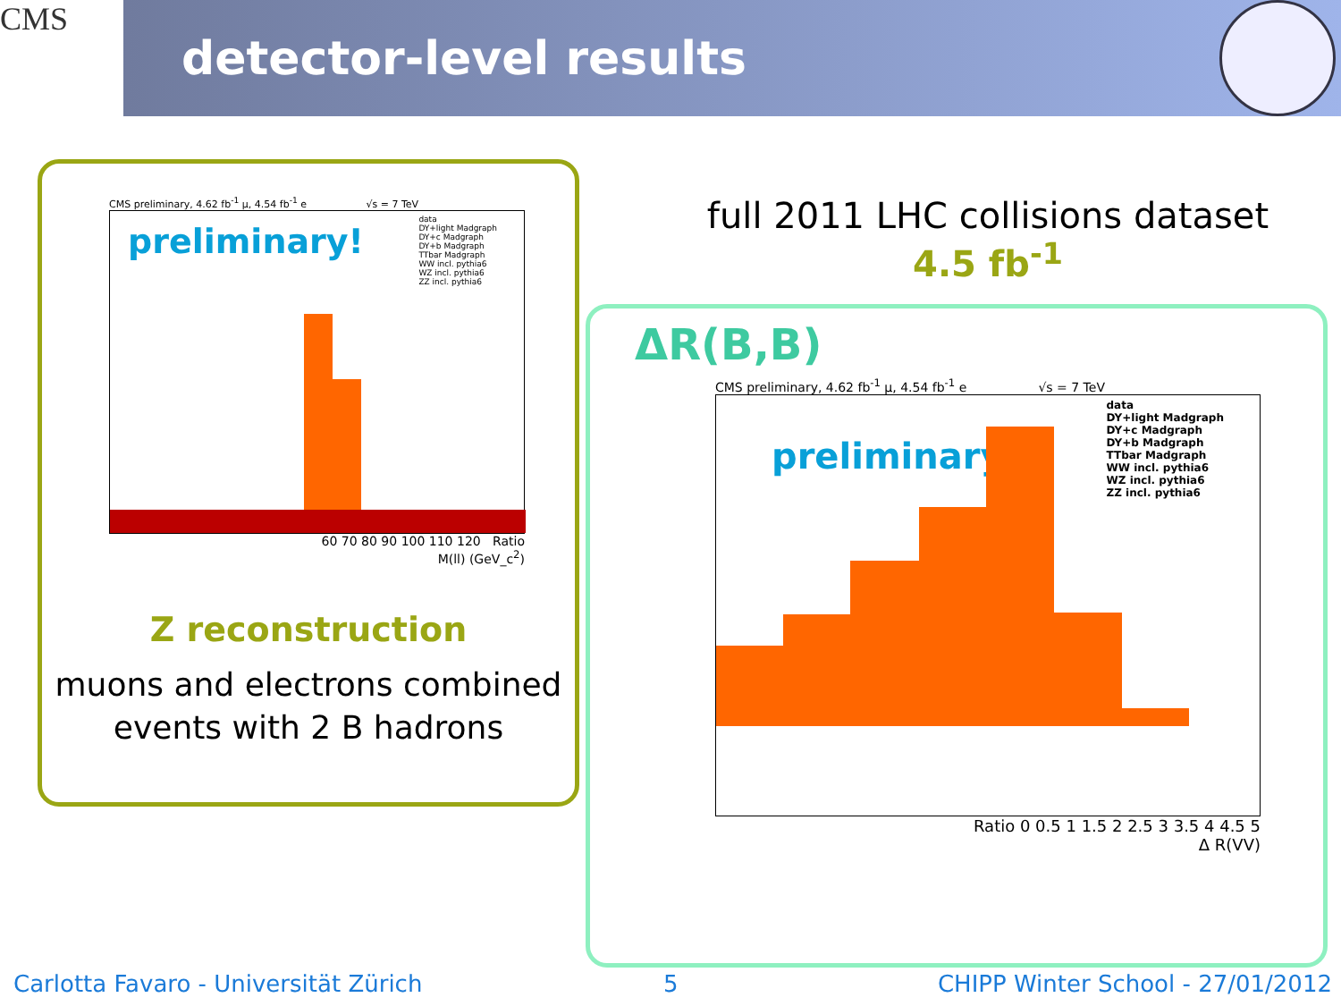CMS
detector-level results
CMS preliminary, 4.62 fb<sup>-1</sup> μ, 4.54 fb<sup>-1</sup> e √s = 7 TeV
preliminary!
data
DY+light Madgraph
DY+c Madgraph
DY+b Madgraph
TTbar Madgraph
WW incl. pythia6
WZ incl. pythia6
ZZ incl. pythia6
60 70 80 90 100 110 120 Ratio
M(ll) (GeV_c<sup>2</sup>)
Z reconstruction
muons and electrons combined
events with 2 B hadrons
full 2011 LHC collisions dataset
4.5 fb<sup>-1</sup>
ΔR(B,B)
CMS preliminary, 4.62 fb<sup>-1</sup> μ, 4.54 fb<sup>-1</sup> e √s = 7 TeV
preliminary!
data
DY+light Madgraph
DY+c Madgraph
DY+b Madgraph
TTbar Madgraph
WW incl. pythia6
WZ incl. pythia6
ZZ incl. pythia6
Ratio 0 0.5 1 1.5 2 2.5 3 3.5 4 4.5 5
Δ R(VV)
Carlotta Favaro - Universität Zürich
5
CHIPP Winter School - 27/01/2012